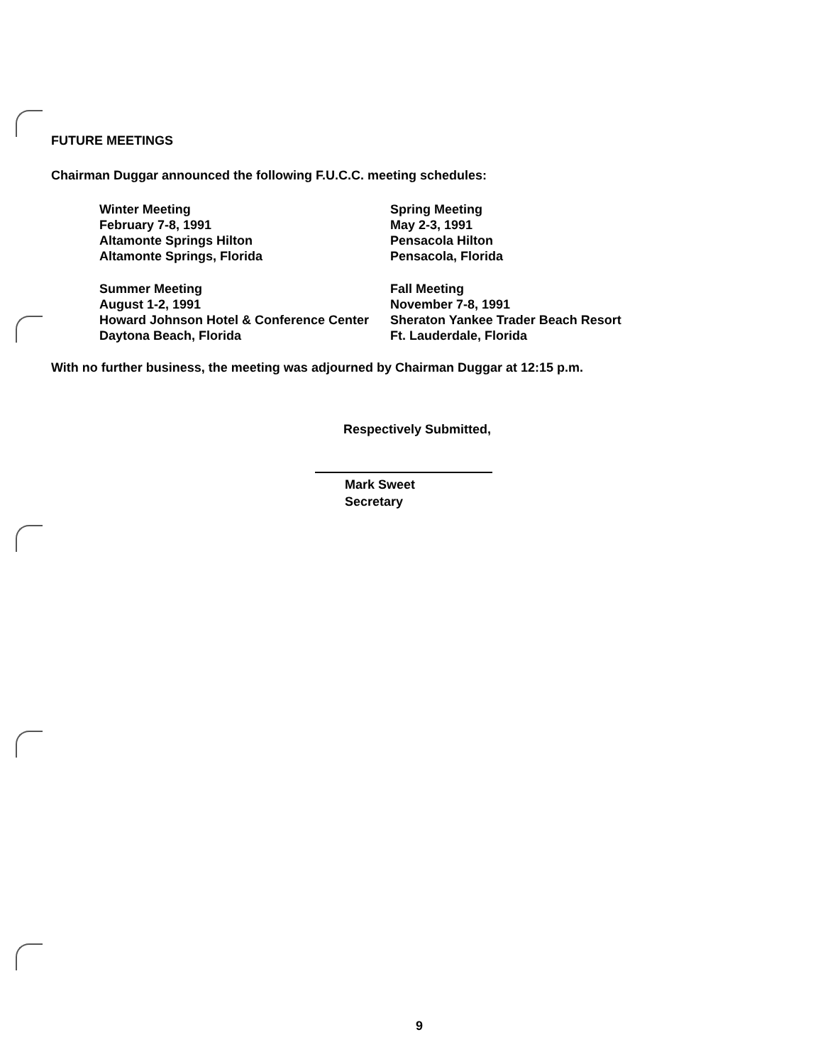FUTURE MEETINGS
Chairman Duggar announced the following F.U.C.C. meeting schedules:
Winter Meeting
February 7-8, 1991
Altamonte Springs Hilton
Altamonte Springs, Florida
Spring Meeting
May 2-3, 1991
Pensacola Hilton
Pensacola, Florida
Summer Meeting
August 1-2, 1991
Howard Johnson Hotel & Conference Center
Daytona Beach, Florida
Fall Meeting
November 7-8, 1991
Sheraton Yankee Trader Beach Resort
Ft. Lauderdale, Florida
With no further business, the meeting was adjourned by Chairman Duggar at 12:15 p.m.
Respectively Submitted,
Mark Sweet
Secretary
9